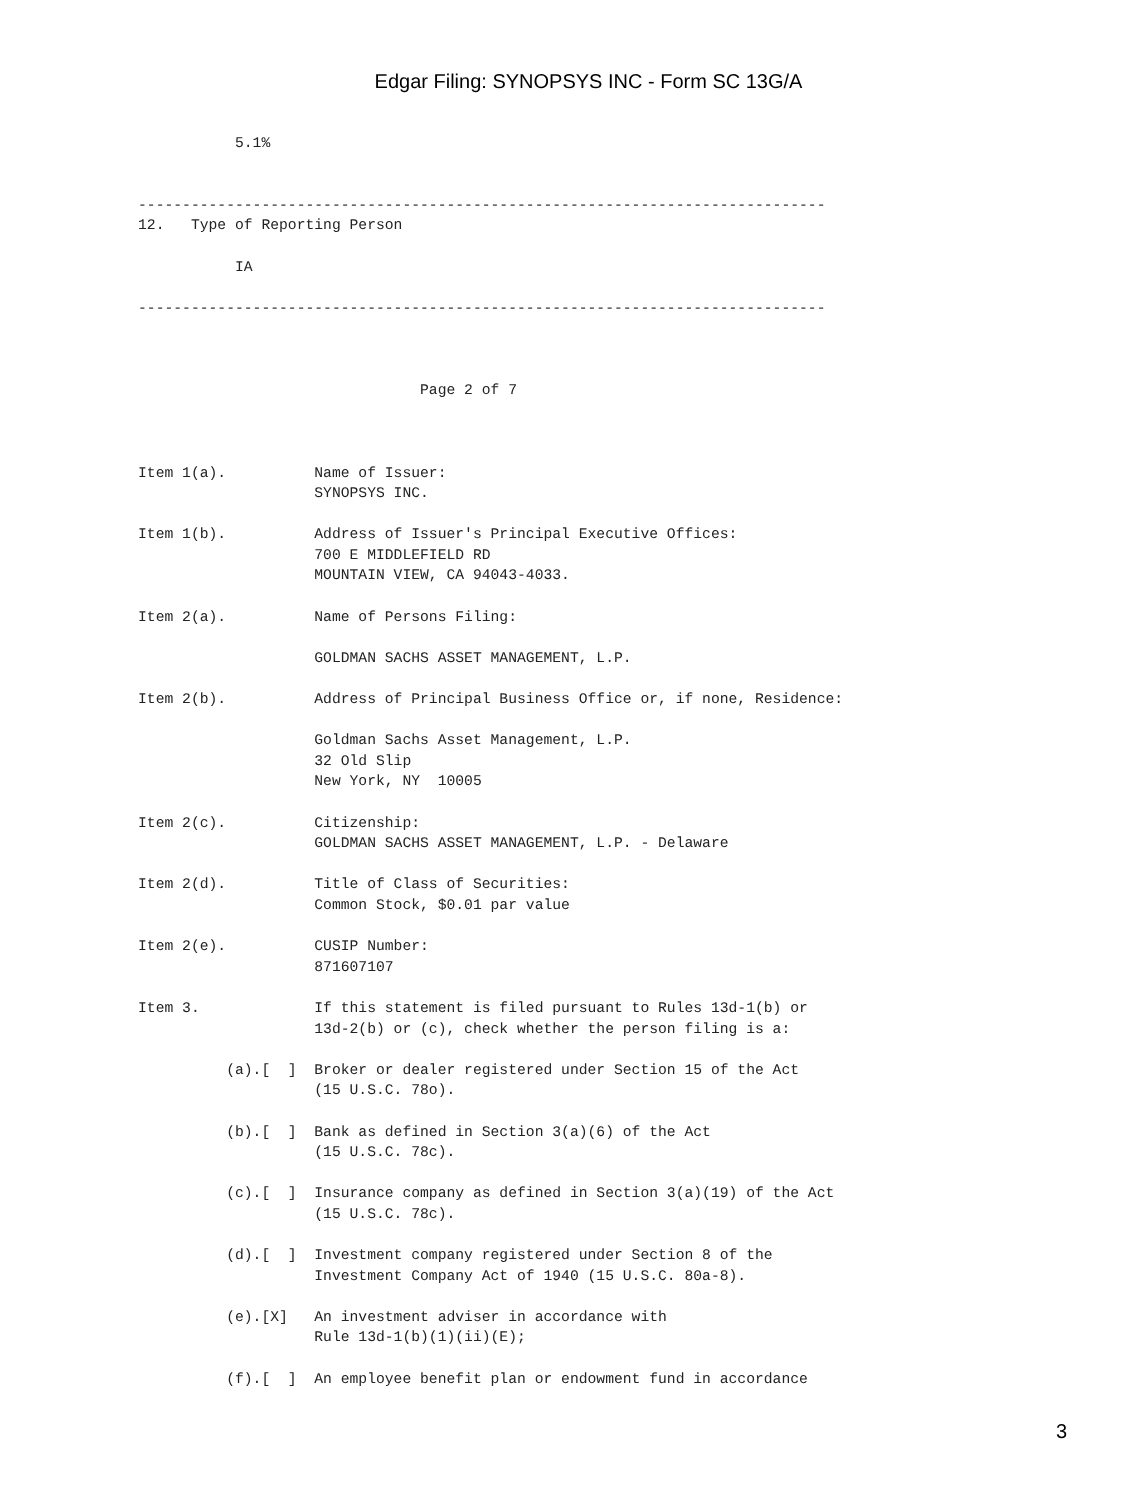Edgar Filing: SYNOPSYS INC - Form SC 13G/A
           5.1%


------------------------------------------------------------------------------
12.   Type of Reporting Person

           IA

------------------------------------------------------------------------------



                                Page 2 of 7



Item 1(a).          Name of Issuer:
                    SYNOPSYS INC.

Item 1(b).          Address of Issuer's Principal Executive Offices:
                    700 E MIDDLEFIELD RD
                    MOUNTAIN VIEW, CA 94043-4033.

Item 2(a).          Name of Persons Filing:

                    GOLDMAN SACHS ASSET MANAGEMENT, L.P.

Item 2(b).          Address of Principal Business Office or, if none, Residence:

                    Goldman Sachs Asset Management, L.P.
                    32 Old Slip
                    New York, NY  10005

Item 2(c).          Citizenship:
                    GOLDMAN SACHS ASSET MANAGEMENT, L.P. - Delaware

Item 2(d).          Title of Class of Securities:
                    Common Stock, $0.01 par value

Item 2(e).          CUSIP Number:
                    871607107

Item 3.             If this statement is filed pursuant to Rules 13d-1(b) or
                    13d-2(b) or (c), check whether the person filing is a:

          (a).[  ]  Broker or dealer registered under Section 15 of the Act
                    (15 U.S.C. 78o).

          (b).[  ]  Bank as defined in Section 3(a)(6) of the Act
                    (15 U.S.C. 78c).

          (c).[  ]  Insurance company as defined in Section 3(a)(19) of the Act
                    (15 U.S.C. 78c).

          (d).[  ]  Investment company registered under Section 8 of the
                    Investment Company Act of 1940 (15 U.S.C. 80a-8).

          (e).[X]   An investment adviser in accordance with
                    Rule 13d-1(b)(1)(ii)(E);

          (f).[  ]  An employee benefit plan or endowment fund in accordance
3